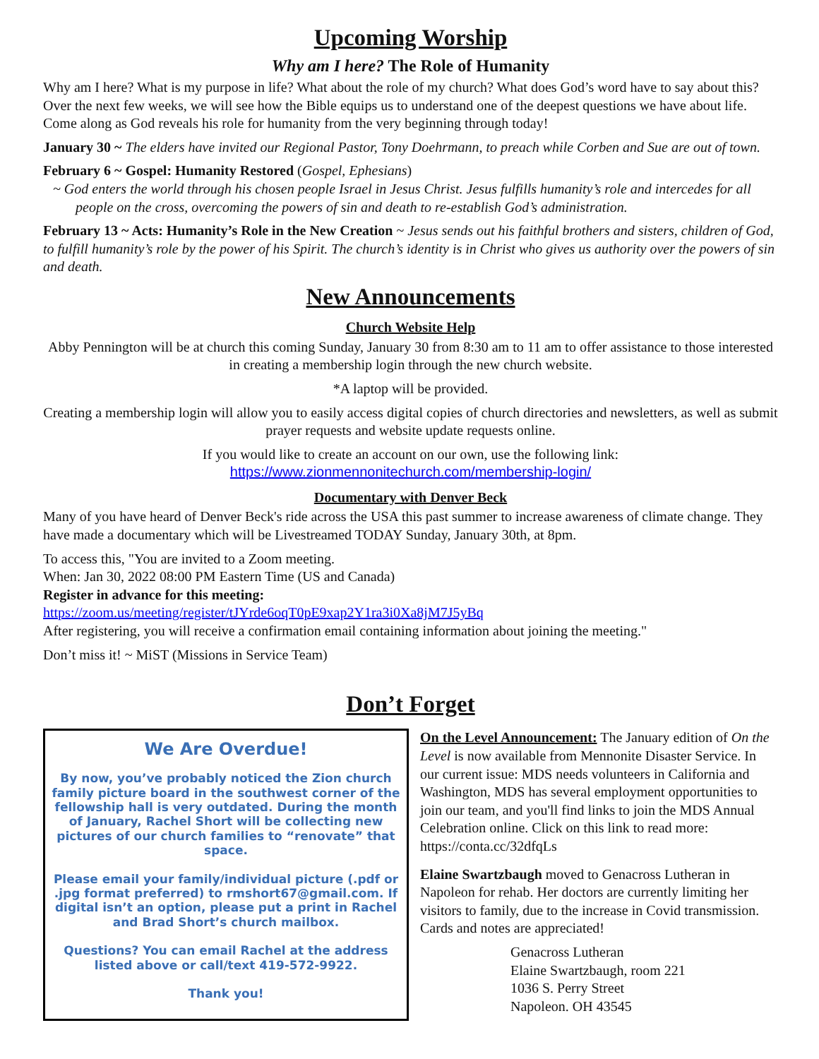Upcoming Worship
Why am I here? The Role of Humanity
Why am I here? What is my purpose in life? What about the role of my church? What does God’s word have to say about this? Over the next few weeks, we will see how the Bible equips us to understand one of the deepest questions we have about life. Come along as God reveals his role for humanity from the very beginning through today!
January 30 ~ The elders have invited our Regional Pastor, Tony Doehrmann, to preach while Corben and Sue are out of town.
February 6 ~ Gospel: Humanity Restored (Gospel, Ephesians)
~ God enters the world through his chosen people Israel in Jesus Christ. Jesus fulfills humanity’s role and intercedes for all people on the cross, overcoming the powers of sin and death to re-establish God’s administration.
February 13 ~ Acts: Humanity’s Role in the New Creation ~ Jesus sends out his faithful brothers and sisters, children of God, to fulfill humanity’s role by the power of his Spirit. The church’s identity is in Christ who gives us authority over the powers of sin and death.
New Announcements
Church Website Help
Abby Pennington will be at church this coming Sunday, January 30 from 8:30 am to 11 am to offer assistance to those interested in creating a membership login through the new church website.
*A laptop will be provided.
Creating a membership login will allow you to easily access digital copies of church directories and newsletters, as well as submit prayer requests and website update requests online.
If you would like to create an account on our own, use the following link:
https://www.zionmennonitechurch.com/membership-login/
Documentary with Denver Beck
Many of you have heard of Denver Beck's ride across the USA this past summer to increase awareness of climate change. They have made a documentary which will be Livestreamed TODAY Sunday, January 30th, at 8pm.
To access this, "You are invited to a Zoom meeting.
When: Jan 30, 2022 08:00 PM Eastern Time (US and Canada)
Register in advance for this meeting:
https://zoom.us/meeting/register/tJYrde6oqT0pE9xap2Y1ra3i0Xa8jM7J5yBq
After registering, you will receive a confirmation email containing information about joining the meeting."
Don’t miss it! ~ MiST (Missions in Service Team)
Don’t Forget
We Are Overdue!
By now, you’ve probably noticed the Zion church family picture board in the southwest corner of the fellowship hall is very outdated. During the month of January, Rachel Short will be collecting new pictures of our church families to “renovate” that space.
Please email your family/individual picture (.pdf or .jpg format preferred) to rmshort67@gmail.com. If digital isn’t an option, please put a print in Rachel and Brad Short’s church mailbox.
Questions? You can email Rachel at the address listed above or call/text 419-572-9922.
Thank you!
On the Level Announcement: The January edition of On the Level is now available from Mennonite Disaster Service. In our current issue: MDS needs volunteers in California and Washington, MDS has several employment opportunities to join our team, and you'll find links to join the MDS Annual Celebration online. Click on this link to read more: https://conta.cc/32dfqLs
Elaine Swartzbaugh moved to Genacross Lutheran in Napoleon for rehab. Her doctors are currently limiting her visitors to family, due to the increase in Covid transmission. Cards and notes are appreciated!
Genacross Lutheran
Elaine Swartzbaugh, room 221
1036 S. Perry Street
Napoleon. OH 43545